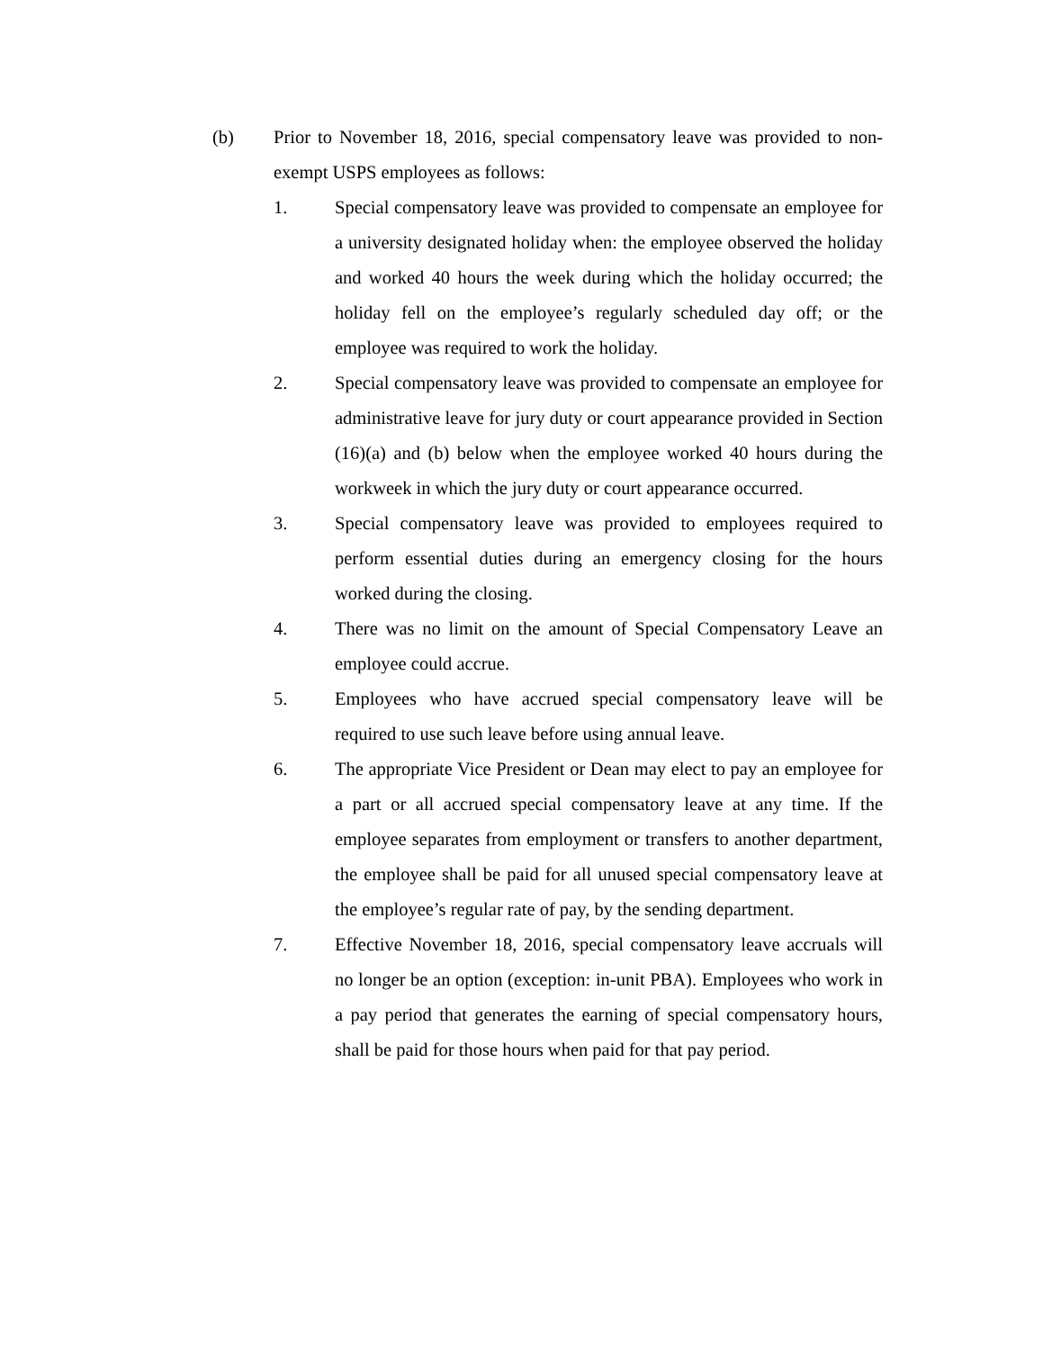(b) Prior to November 18, 2016, special compensatory leave was provided to non-exempt USPS employees as follows:
1. Special compensatory leave was provided to compensate an employee for a university designated holiday when: the employee observed the holiday and worked 40 hours the week during which the holiday occurred; the holiday fell on the employee’s regularly scheduled day off; or the employee was required to work the holiday.
2. Special compensatory leave was provided to compensate an employee for administrative leave for jury duty or court appearance provided in Section (16)(a) and (b) below when the employee worked 40 hours during the workweek in which the jury duty or court appearance occurred.
3. Special compensatory leave was provided to employees required to perform essential duties during an emergency closing for the hours worked during the closing.
4. There was no limit on the amount of Special Compensatory Leave an employee could accrue.
5. Employees who have accrued special compensatory leave will be required to use such leave before using annual leave.
6. The appropriate Vice President or Dean may elect to pay an employee for a part or all accrued special compensatory leave at any time. If the employee separates from employment or transfers to another department, the employee shall be paid for all unused special compensatory leave at the employee’s regular rate of pay, by the sending department.
7. Effective November 18, 2016, special compensatory leave accruals will no longer be an option (exception: in-unit PBA). Employees who work in a pay period that generates the earning of special compensatory hours, shall be paid for those hours when paid for that pay period.